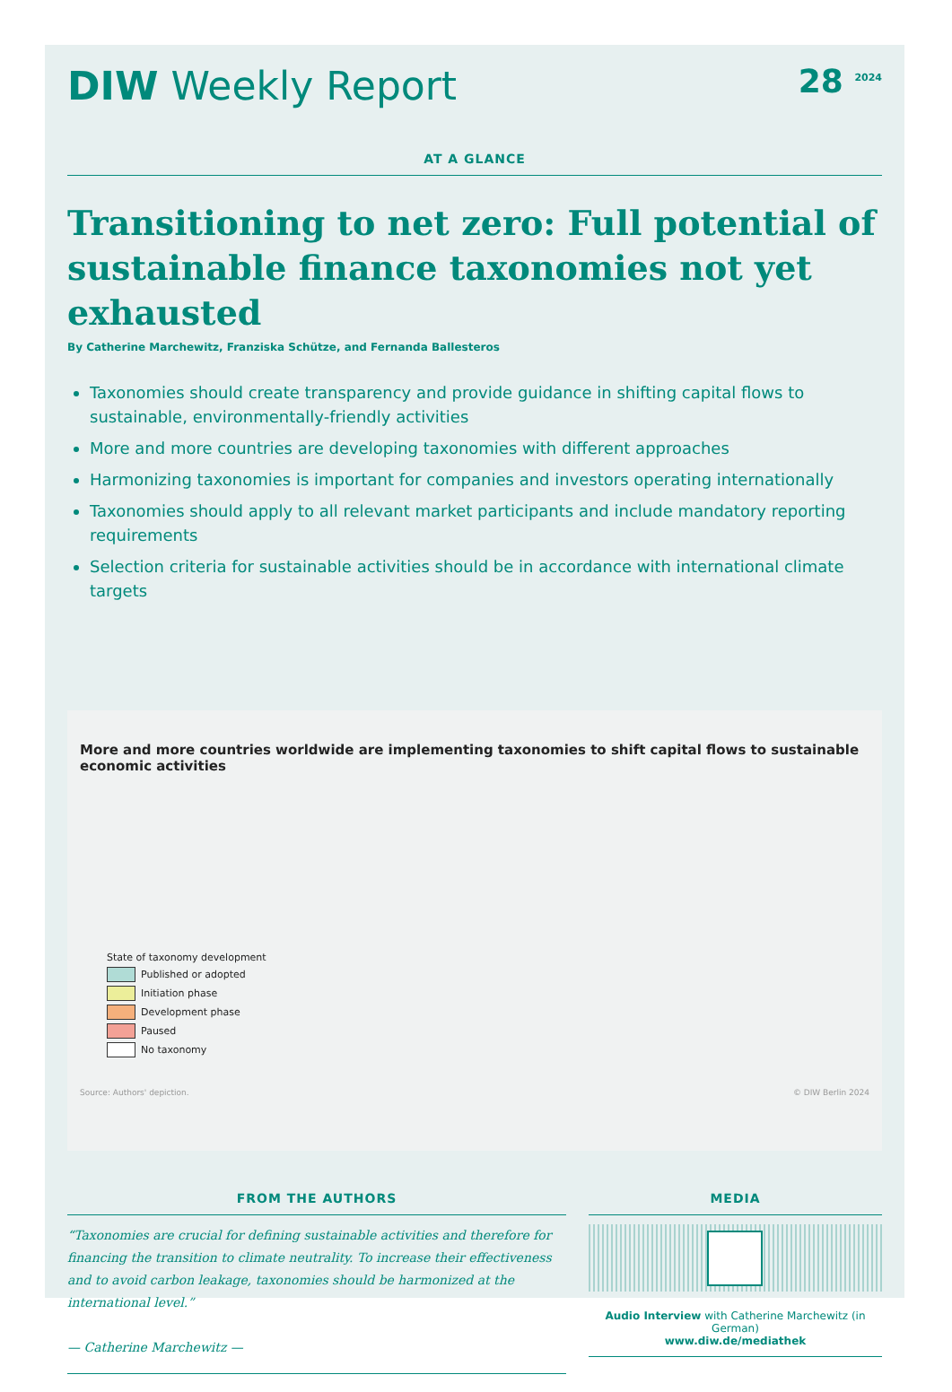DIW Weekly Report
28 <sup>2024</sup>
AT A GLANCE
Transitioning to net zero: Full potential of sustainable finance taxonomies not yet exhausted
By Catherine Marchewitz, Franziska Schütze, and Fernanda Ballesteros
Taxonomies should create transparency and provide guidance in shifting capital flows to sustainable, environmentally-friendly activities
More and more countries are developing taxonomies with different approaches
Harmonizing taxonomies is important for companies and investors operating internationally
Taxonomies should apply to all relevant market participants and include mandatory reporting requirements
Selection criteria for sustainable activities should be in accordance with international climate targets
More and more countries worldwide are implementing taxonomies to shift capital flows to sustainable economic activities
State of taxonomy development
Published or adopted
Initiation phase
Development phase
Paused
No taxonomy
Source: Authors' depiction. © DIW Berlin 2024
FROM THE AUTHORS
“Taxonomies are crucial for defining sustainable activities and therefore for financing the transition to climate neutrality. To increase their effectiveness and to avoid carbon leakage, taxonomies should be harmonized at the international level.”
— Catherine Marchewitz —
MEDIA
Audio Interview with Catherine Marchewitz (in German)
www.diw.de/mediathek